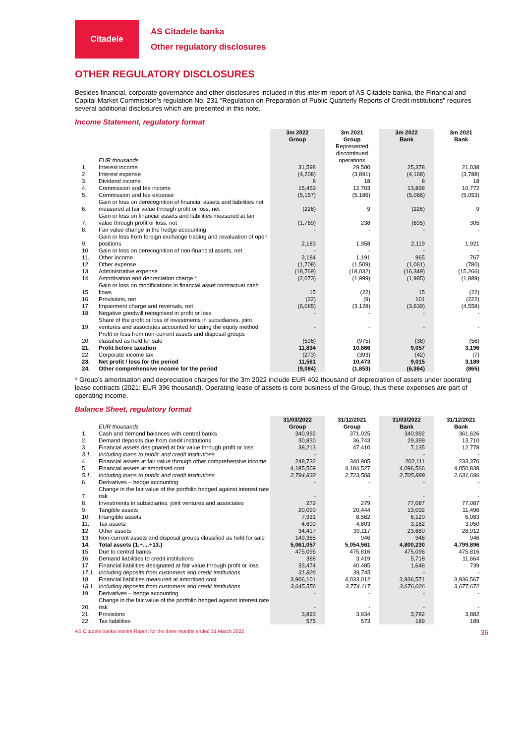Citadele
AS Citadele banka
Other regulatory disclosures
OTHER REGULATORY DISCLOSURES
Besides financial, corporate governance and other disclosures included in this interim report of AS Citadele banka, the Financial and Capital Market Commission’s regulation No. 231 "Regulation on Preparation of Public Quarterly Reports of Credit institutions" requires several additional disclosures which are presented in this note.
Income Statement, regulatory format
| | EUR thousands | 3m 2022 Group | 3m 2021 Group Represented discontinued operations | 3m 2022 Bank | 3m 2021 Bank |
| 1. | Interest income | 31,598 | 29,500 | 25,378 | 21,038 |
| 2. | Interest expense | (4,208) | (3,891) | (4,168) | (3,788) |
| 3. | Dividend income | 8 | 18 | 8 | 18 |
| 4. | Commission and fee income | 15,459 | 12,703 | 13,898 | 10,772 |
| 5. | Commission and fee expense | (5,157) | (5,186) | (5,066) | (5,053) |
| 6. | Gain or loss on derecognition of financial assets and liabilities not measured at fair value through profit or loss, net | (226) | 9 | (226) | 9 |
| 7. | Gain or loss on financial assets and liabilities measured at fair value through profit or loss, net | (1,769) | 238 | (895) | 305 |
| 8. | Fair value change in the hedge accounting | - | - | - | - |
| 9. | Gain or loss from foreign exchange trading and revaluation of open positions | 2,183 | 1,958 | 2,119 | 1,921 |
| 10. | Gain or loss on derecognition of non-financial assets, net | - | - | - | - |
| 11. | Other income | 3,184 | 1,191 | 965 | 767 |
| 12. | Other expense | (1,708) | (1,509) | (1,061) | (780) |
| 13. | Administrative expense | (18,769) | (18,032) | (16,349) | (15,266) |
| 14. | Amortisation and depreciation charge * | (2,073) | (1,999) | (1,985) | (1,889) |
| 15. | Gain or loss on modifications in financial asset contractual cash flows | 15 | (22) | 15 | (22) |
| 16. | Provisions, net | (22) | (9) | 101 | (222) |
| 17. | Impairment charge and reversals, net | (6,085) | (3,128) | (3,639) | (4,558) |
| 18. | Negative goodwill recognised in profit or loss | - | - | - | - |
| 19. | Share of the profit or loss of investments in subsidiaries, joint ventures and associates accounted for using the equity method | - | - | - | - |
| 20. | Profit or loss from non-current assets and disposal groups classified as held for sale | (596) | (975) | (38) | (56) |
| 21. | Profit before taxation | 11,834 | 10,866 | 9,057 | 3,196 |
| 22. | Corporate income tax | (273) | (393) | (42) | (7) |
| 23. | Net profit / loss for the period | 11,561 | 10,473 | 9,015 | 3,189 |
| 24. | Other comprehensive income for the period | (9,084) | (1,853) | (6,364) | (865) |
* Group’s amortisation and depreciation charges for the 3m 2022 include EUR 402 thousand of depreciation of assets under operating lease contracts (2021: EUR 396 thousand). Operating lease of assets is core business of the Group, thus these expenses are part of operating income.
Balance Sheet, regulatory format
| | EUR thousands | 31/03/2022 Group | 31/12/2021 Group | 31/03/2022 Bank | 31/12/2021 Bank |
| 1. | Cash and demand balances with central banks | 340,992 | 371,025 | 340,992 | 361,626 |
| 2. | Demand deposits due from credit institutions | 30,830 | 36,743 | 29,399 | 13,710 |
| 3. | Financial assets designated at fair value through profit or loss | 38,213 | 47,410 | 7,135 | 12,778 |
| 3.1. | Including loans to public and credit institutions | - | - | - | - |
| 4. | Financial assets at fair value through other comprehensive income | 248,732 | 340,905 | 202,111 | 233,370 |
| 5. | Financial assets at amortised cost | 4,185,509 | 4,184,527 | 4,096,566 | 4,050,838 |
| 5.1. | Including loans to public and credit institutions | 2,794,832 | 2,723,508 | 2,705,889 | 2,631,696 |
| 6. | Derivatives – hedge accounting | - | - | - | - |
| 7. | Change in the fair value of the portfolio hedged against interest rate risk | - | - | - | - |
| 8. | Investments in subsidiaries, joint ventures and associates | 279 | 279 | 77,087 | 77,087 |
| 9. | Tangible assets | 20,090 | 20,444 | 13,032 | 11,496 |
| 10. | Intangible assets | 7,931 | 8,562 | 6,120 | 6,083 |
| 11. | Tax assets | 4,699 | 4,603 | 3,162 | 3,050 |
| 12. | Other assets | 34,417 | 39,117 | 23,680 | 28,912 |
| 13. | Non-current assets and disposal groups classified as held for sale | 149,365 | 946 | 946 | 946 |
| 14. | Total assets (1.+....+13.) | 5,061,057 | 5,054,561 | 4,800,230 | 4,799,896 |
| 15. | Due to central banks | 475,095 | 475,816 | 475,096 | 475,816 |
| 16. | Demand liabilities to credit institutions | 388 | 3,419 | 5,718 | 11,664 |
| 17. | Financial liabilities designated at fair value through profit or loss | 33,474 | 40,485 | 1,648 | 739 |
| 17.1 | Including deposits from customers and credit institutions | 31,826 | 39,745 | - | - |
| 18. | Financial liabilities measured at amortised cost | 3,906,101 | 4,033,012 | 3,936,571 | 3,936,567 |
| 18.1 | Including deposits from customers and credit institutions | 3,645,556 | 3,774,117 | 3,676,026 | 3,677,672 |
| 19. | Derivatives – hedge accounting | - | - | - | - |
| 20. | Change in the fair value of the portfolio hedged against interest rate risk | - | - | - | - |
| 21. | Provisions | 3,893 | 3,934 | 3,782 | 3,882 |
| 22. | Tax liabilities | 575 | 573 | 189 | 189 |
AS Citadele banka Interim Report for the three months ended 31 March 2022 36